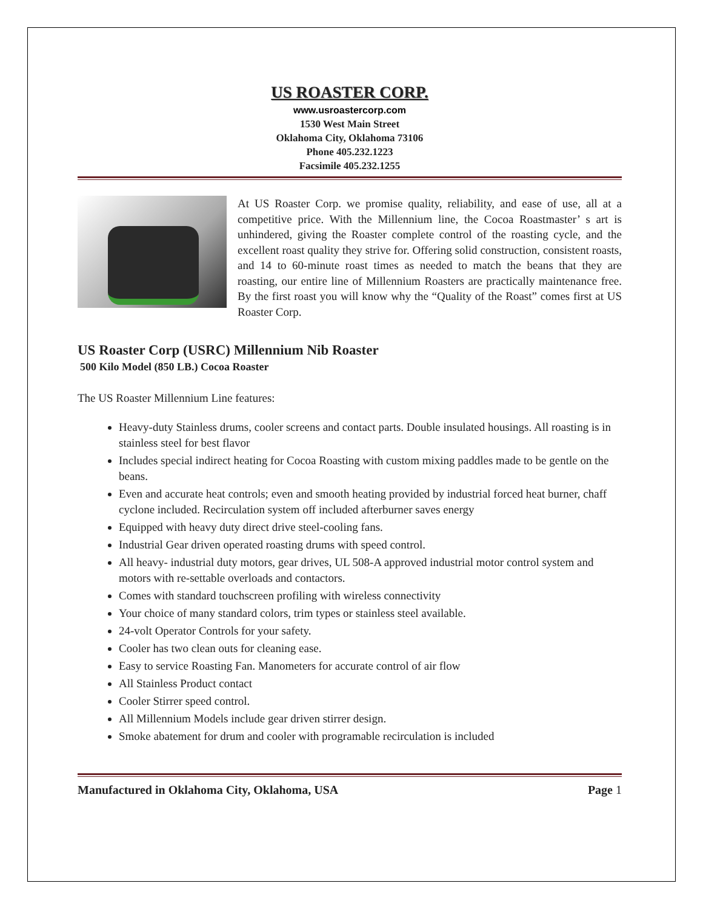US ROASTER CORP.
www.usroastercorp.com
1530 West Main Street
Oklahoma City, Oklahoma 73106
Phone 405.232.1223
Facsimile 405.232.1255
At US Roaster Corp. we promise quality, reliability, and ease of use, all at a competitive price. With the Millennium line, the Cocoa Roastmaster’ s art is unhindered, giving the Roaster complete control of the roasting cycle, and the excellent roast quality they strive for. Offering solid construction, consistent roasts, and 14 to 60-minute roast times as needed to match the beans that they are roasting, our entire line of Millennium Roasters are practically maintenance free. By the first roast you will know why the “Quality of the Roast” comes first at US Roaster Corp.
US Roaster Corp (USRC) Millennium Nib Roaster
500 Kilo Model (850 LB.) Cocoa Roaster
The US Roaster Millennium Line features:
Heavy-duty Stainless drums, cooler screens and contact parts. Double insulated housings. All roasting is in stainless steel for best flavor
Includes special indirect heating for Cocoa Roasting with custom mixing paddles made to be gentle on the beans.
Even and accurate heat controls; even and smooth heating provided by industrial forced heat burner, chaff cyclone included. Recirculation system off included afterburner saves energy
Equipped with heavy duty direct drive steel-cooling fans.
Industrial Gear driven operated roasting drums with speed control.
All heavy- industrial duty motors, gear drives, UL 508-A approved industrial motor control system and motors with re-settable overloads and contactors.
Comes with standard touchscreen profiling with wireless connectivity
Your choice of many standard colors, trim types or stainless steel available.
24-volt Operator Controls for your safety.
Cooler has two clean outs for cleaning ease.
Easy to service Roasting Fan. Manometers for accurate control of air flow
All Stainless Product contact
Cooler Stirrer speed control.
All Millennium Models include gear driven stirrer design.
Smoke abatement for drum and cooler with programable recirculation is included
Manufactured in Oklahoma City, Oklahoma, USA Page 1